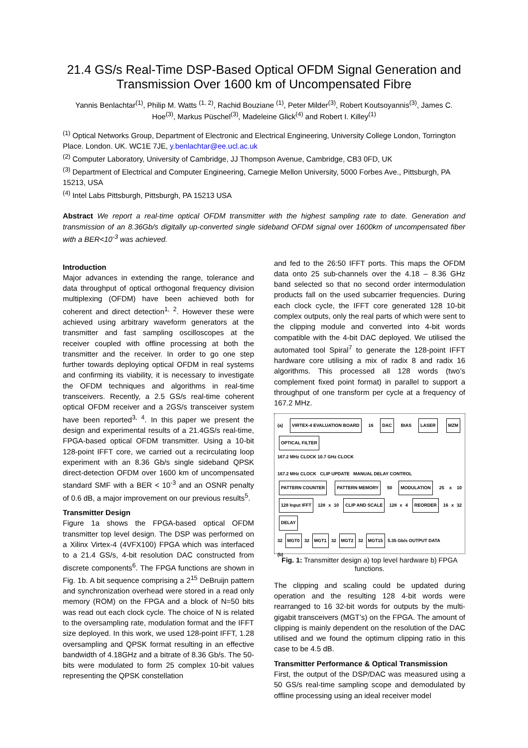21.4 GS/s Real-Time DSP-Based Optical OFDM Signal Generation and Transmission Over 1600 km of Uncompensated Fibre
Yannis Benlachtar<sup>(1)</sup>, Philip M. Watts <sup>(1, 2)</sup>, Rachid Bouziane <sup>(1)</sup>, Peter Milder<sup>(3)</sup>, Robert Koutsoyannis<sup>(3)</sup>, James C. Hoe<sup>(3)</sup>, Markus Püschel<sup>(3)</sup>, Madeleine Glick<sup>(4)</sup> and Robert I. Killey<sup>(1)</sup>
<sup>(1)</sup> Optical Networks Group, Department of Electronic and Electrical Engineering, University College London, Torrington Place. London. UK. WC1E 7JE, y.benlachtar@ee.ucl.ac.uk
<sup>(2)</sup> Computer Laboratory, University of Cambridge, JJ Thompson Avenue, Cambridge, CB3 0FD, UK
<sup>(3)</sup> Department of Electrical and Computer Engineering, Carnegie Mellon University, 5000 Forbes Ave., Pittsburgh, PA 15213, USA
<sup>(4)</sup> Intel Labs Pittsburgh, Pittsburgh, PA 15213 USA
Abstract We report a real-time optical OFDM transmitter with the highest sampling rate to date. Generation and transmission of an 8.36Gb/s digitally up-converted single sideband OFDM signal over 1600km of uncompensated fiber with a BER<10<sup>-3</sup> was achieved.
Introduction
Major advances in extending the range, tolerance and data throughput of optical orthogonal frequency division multiplexing (OFDM) have been achieved both for coherent and direct detection<sup>1, 2</sup>. However these were achieved using arbitrary waveform generators at the transmitter and fast sampling oscilloscopes at the receiver coupled with offline processing at both the transmitter and the receiver. In order to go one step further towards deploying optical OFDM in real systems and confirming its viability, it is necessary to investigate the OFDM techniques and algorithms in real-time transceivers. Recently, a 2.5 GS/s real-time coherent optical OFDM receiver and a 2GS/s transceiver system have been reported<sup>3, 4</sup>. In this paper we present the design and experimental results of a 21.4GS/s real-time, FPGA-based optical OFDM transmitter. Using a 10-bit 128-point IFFT core, we carried out a recirculating loop experiment with an 8.36 Gb/s single sideband QPSK direct-detection OFDM over 1600 km of uncompensated standard SMF with a BER < 10<sup>-3</sup> and an OSNR penalty of 0.6 dB, a major improvement on our previous results<sup>5</sup>.
Transmitter Design
Figure 1a shows the FPGA-based optical OFDM transmitter top level design. The DSP was performed on a Xilinx Virtex-4 (4VFX100) FPGA which was interfaced to a 21.4 GS/s, 4-bit resolution DAC constructed from discrete components<sup>6</sup>. The FPGA functions are shown in Fig. 1b. A bit sequence comprising a 2<sup>15</sup> DeBruijn pattern and synchronization overhead were stored in a read only memory (ROM) on the FPGA and a block of N=50 bits was read out each clock cycle. The choice of N is related to the oversampling rate, modulation format and the IFFT size deployed. In this work, we used 128-point IFFT, 1.28 oversampling and QPSK format resulting in an effective bandwidth of 4.18GHz and a bitrate of 8.36 Gb/s. The 50-bits were modulated to form 25 complex 10-bit values representing the QPSK constellation
and fed to the 26:50 IFFT ports. This maps the OFDM data onto 25 sub-channels over the 4.18 – 8.36 GHz band selected so that no second order intermodulation products fall on the used subcarrier frequencies. During each clock cycle, the IFFT core generated 128 10-bit complex outputs, only the real parts of which were sent to the clipping module and converted into 4-bit words compatible with the 4-bit DAC deployed. We utilised the automated tool Spiral<sup>7</sup> to generate the 128-point IFFT hardware core utilising a mix of radix 8 and radix 16 algorithms. This processed all 128 words (two’s complement fixed point format) in parallel to support a throughput of one transform per cycle at a frequency of 167.2 MHz.
(a) VIRTEX-4 EVALUATION BOARD 16 DAC BIAS LASER MZM OPTICAL FILTER
167.2 MHz CLOCK 10.7 GHz CLOCK
167.2 MHz CLOCK CLIP UPDATE MANUAL DELAY CONTROL
PATTERN COUNTER PATTERN MEMORY 50 MODULATION 25 x 10 128 Input IFFT 128 x 10 CLIP AND SCALE 128 x 4 REORDER 16 x 32 DELAY
32 MGT0 32 MGT1 32 MGT2 32 MGT15 5.35 Gb/s OUTPUT DATA
(b)
Fig. 1: Transmitter design a) top level hardware b) FPGA functions.
The clipping and scaling could be updated during operation and the resulting 128 4-bit words were rearranged to 16 32-bit words for outputs by the multi-gigabit transceivers (MGT’s) on the FPGA. The amount of clipping is mainly dependent on the resolution of the DAC utilised and we found the optimum clipping ratio in this case to be 4.5 dB.
Transmitter Performance & Optical Transmission
First, the output of the DSP/DAC was measured using a 50 GS/s real-time sampling scope and demodulated by offline processing using an ideal receiver model